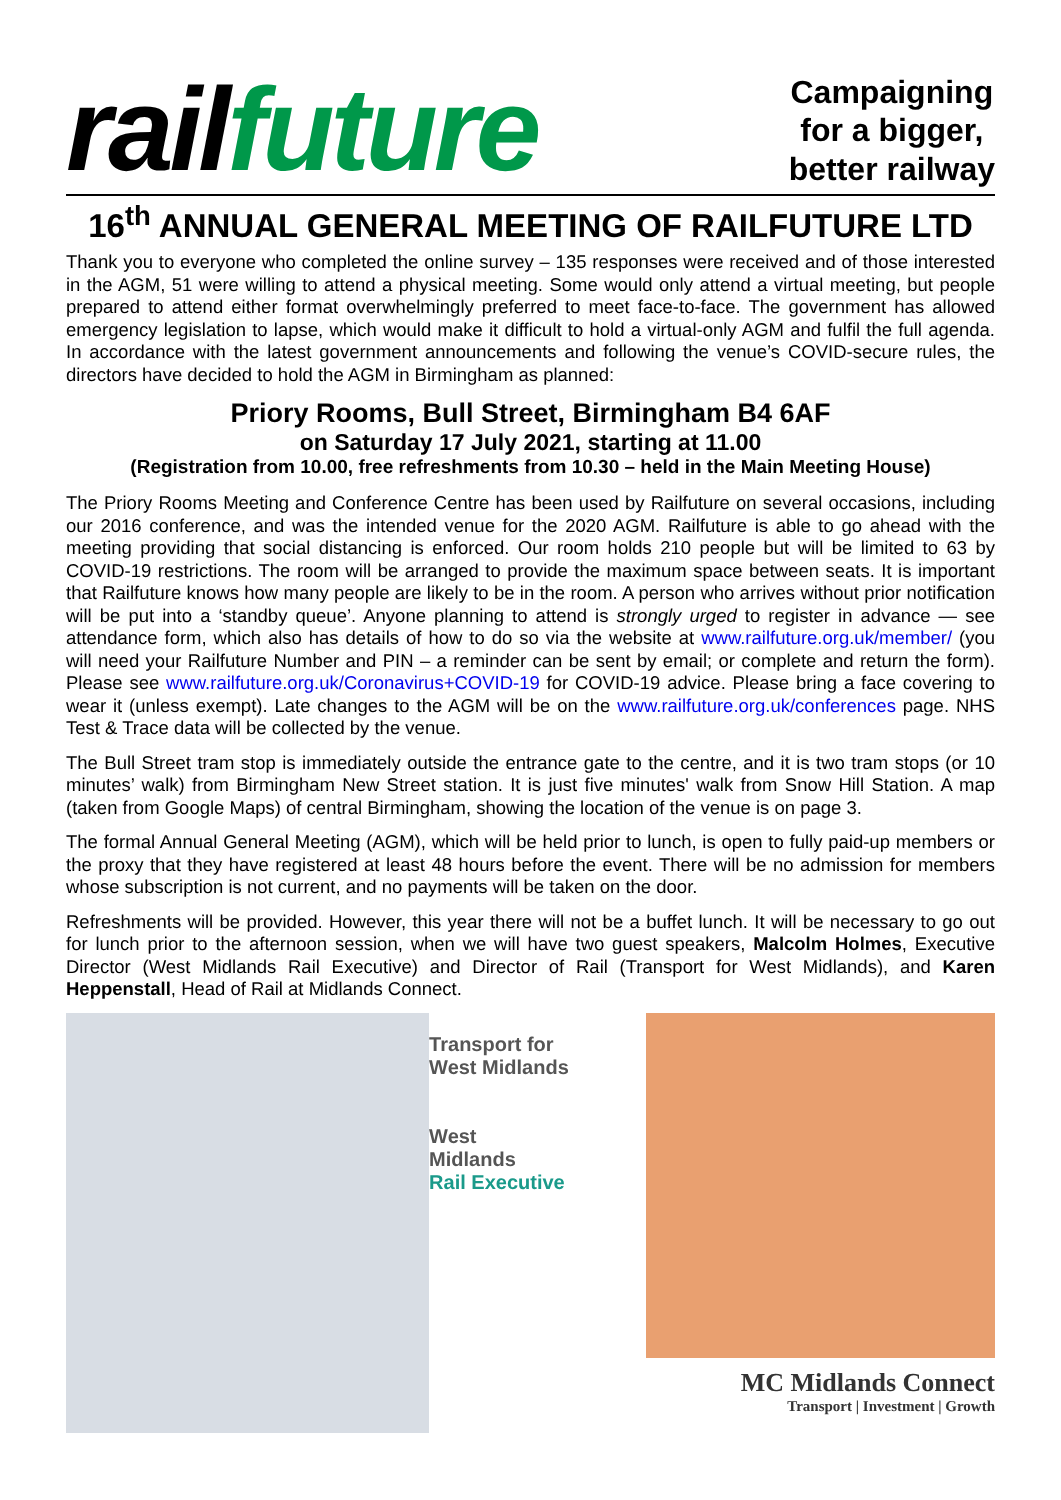rail future
Campaigning
for a bigger,
better railway
16<sup>th</sup> ANNUAL GENERAL MEETING OF RAILFUTURE LTD
Thank you to everyone who completed the online survey – 135 responses were received and of those interested in the AGM, 51 were willing to attend a physical meeting. Some would only attend a virtual meeting, but people prepared to attend either format overwhelmingly preferred to meet face-to-face. The government has allowed emergency legislation to lapse, which would make it difficult to hold a virtual-only AGM and fulfil the full agenda. In accordance with the latest government announcements and following the venue’s COVID-secure rules, the directors have decided to hold the AGM in Birmingham as planned:
Priory Rooms, Bull Street, Birmingham B4 6AF
on Saturday 17 July 2021, starting at 11.00
(Registration from 10.00, free refreshments from 10.30 – held in the Main Meeting House)
The Priory Rooms Meeting and Conference Centre has been used by Railfuture on several occasions, including our 2016 conference, and was the intended venue for the 2020 AGM. Railfuture is able to go ahead with the meeting providing that social distancing is enforced. Our room holds 210 people but will be limited to 63 by COVID-19 restrictions. The room will be arranged to provide the maximum space between seats. It is important that Railfuture knows how many people are likely to be in the room. A person who arrives without prior notification will be put into a ‘standby queue’. Anyone planning to attend is strongly urged to register in advance — see attendance form, which also has details of how to do so via the website at www.railfuture.org.uk/member/ (you will need your Railfuture Number and PIN – a reminder can be sent by email; or complete and return the form). Please see www.railfuture.org.uk/Coronavirus+COVID-19 for COVID-19 advice. Please bring a face covering to wear it (unless exempt). Late changes to the AGM will be on the www.railfuture.org.uk/conferences page. NHS Test & Trace data will be collected by the venue.
The Bull Street tram stop is immediately outside the entrance gate to the centre, and it is two tram stops (or 10 minutes’ walk) from Birmingham New Street station. It is just five minutes' walk from Snow Hill Station. A map (taken from Google Maps) of central Birmingham, showing the location of the venue is on page 3.
The formal Annual General Meeting (AGM), which will be held prior to lunch, is open to fully paid-up members or the proxy that they have registered at least 48 hours before the event. There will be no admission for members whose subscription is not current, and no payments will be taken on the door.
Refreshments will be provided. However, this year there will not be a buffet lunch. It will be necessary to go out for lunch prior to the afternoon session, when we will have two guest speakers, Malcolm Holmes, Executive Director (West Midlands Rail Executive) and Director of Rail (Transport for West Midlands), and Karen Heppenstall, Head of Rail at Midlands Connect.
Transport for
West Midlands
West
Midlands
Rail Executive
MC Midlands Connect
Transport | Investment | Growth